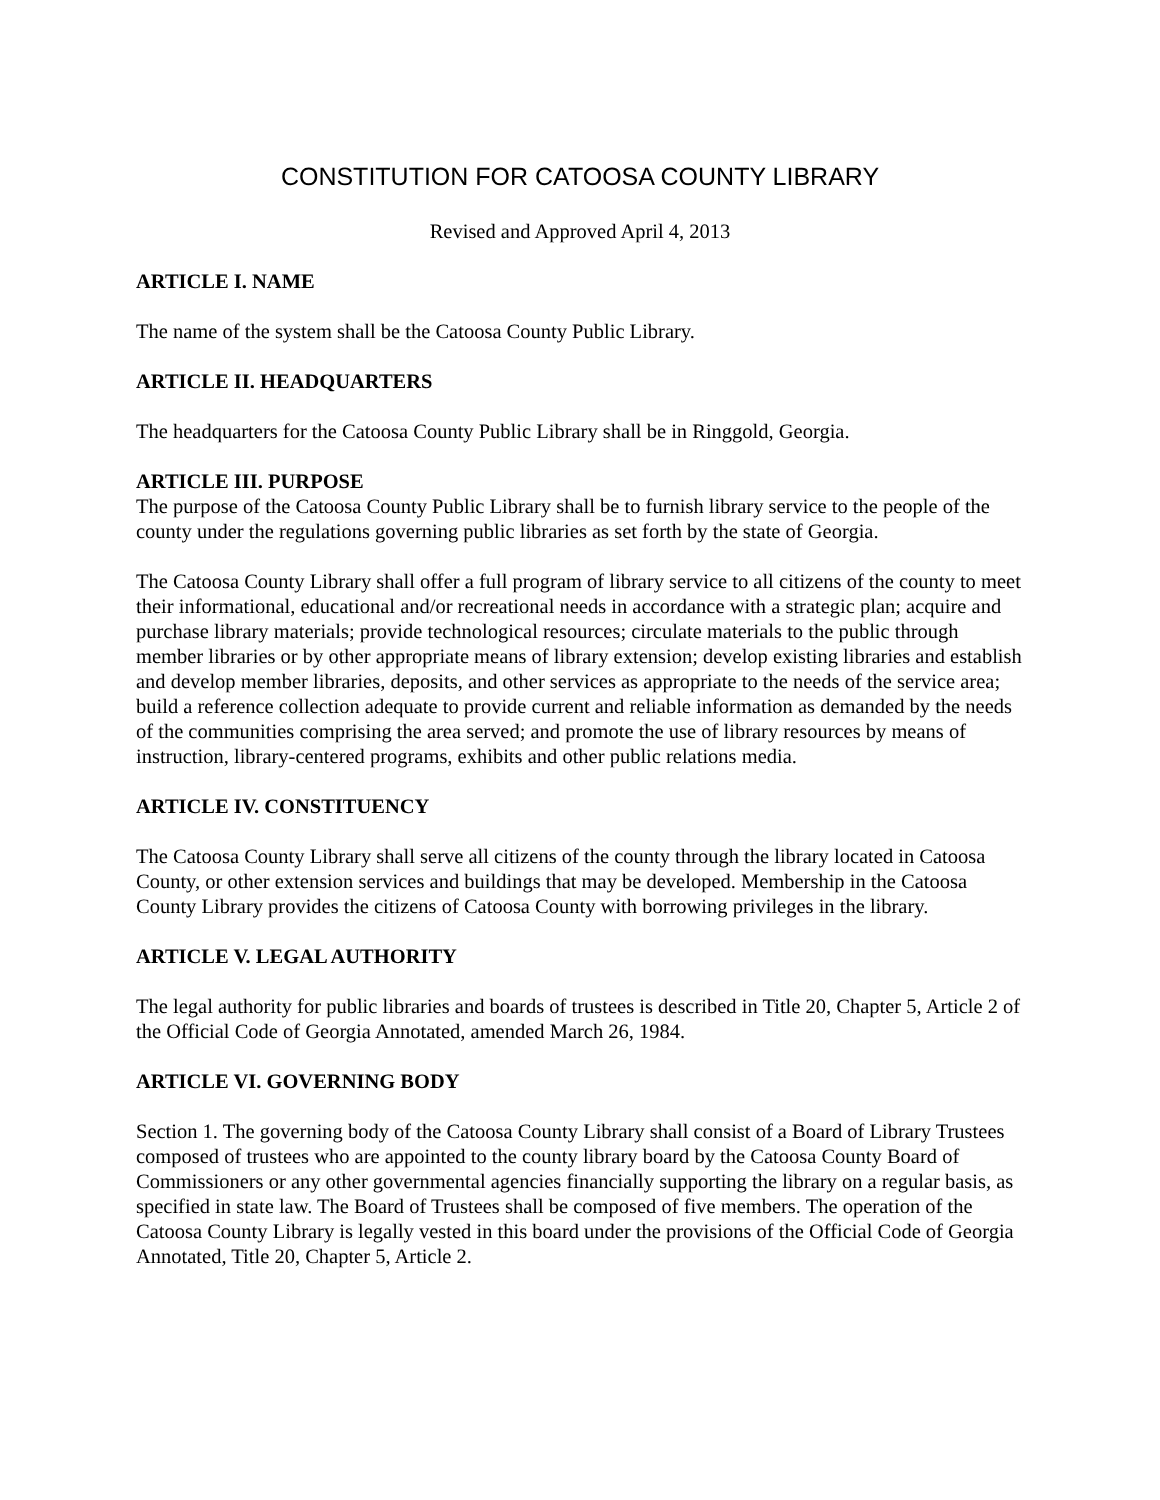CONSTITUTION FOR CATOOSA COUNTY LIBRARY
Revised and Approved April 4, 2013
ARTICLE I. NAME
The name of the system shall be the Catoosa County Public Library.
ARTICLE II. HEADQUARTERS
The headquarters for the Catoosa County Public Library shall be in Ringgold, Georgia.
ARTICLE III. PURPOSE
The purpose of the Catoosa County Public Library shall be to furnish library service to the people of the county under the regulations governing public libraries as set forth by the state of Georgia.
The Catoosa County Library shall offer a full program of library service to all citizens of the county to meet their informational, educational and/or recreational needs in accordance with a strategic plan; acquire and purchase library materials; provide technological resources; circulate materials to the public through member libraries or by other appropriate means of library extension; develop existing libraries and establish and develop member libraries, deposits, and other services as appropriate to the needs of the service area; build a reference collection adequate to provide current and reliable information as demanded by the needs of the communities comprising the area served; and promote the use of library resources by means of instruction, library-centered programs, exhibits and other public relations media.
ARTICLE IV. CONSTITUENCY
The Catoosa County Library shall serve all citizens of the county through the library located in Catoosa County, or other extension services and buildings that may be developed. Membership in the Catoosa County Library provides the citizens of Catoosa County with borrowing privileges in the library.
ARTICLE V. LEGAL AUTHORITY
The legal authority for public libraries and boards of trustees is described in Title 20, Chapter 5, Article 2 of the Official Code of Georgia Annotated, amended March 26, 1984.
ARTICLE VI. GOVERNING BODY
Section 1. The governing body of the Catoosa County Library shall consist of a Board of Library Trustees composed of trustees who are appointed to the county library board by the Catoosa County Board of Commissioners or any other governmental agencies financially supporting the library on a regular basis, as specified in state law. The Board of Trustees shall be composed of five members. The operation of the Catoosa County Library is legally vested in this board under the provisions of the Official Code of Georgia Annotated, Title 20, Chapter 5, Article 2.